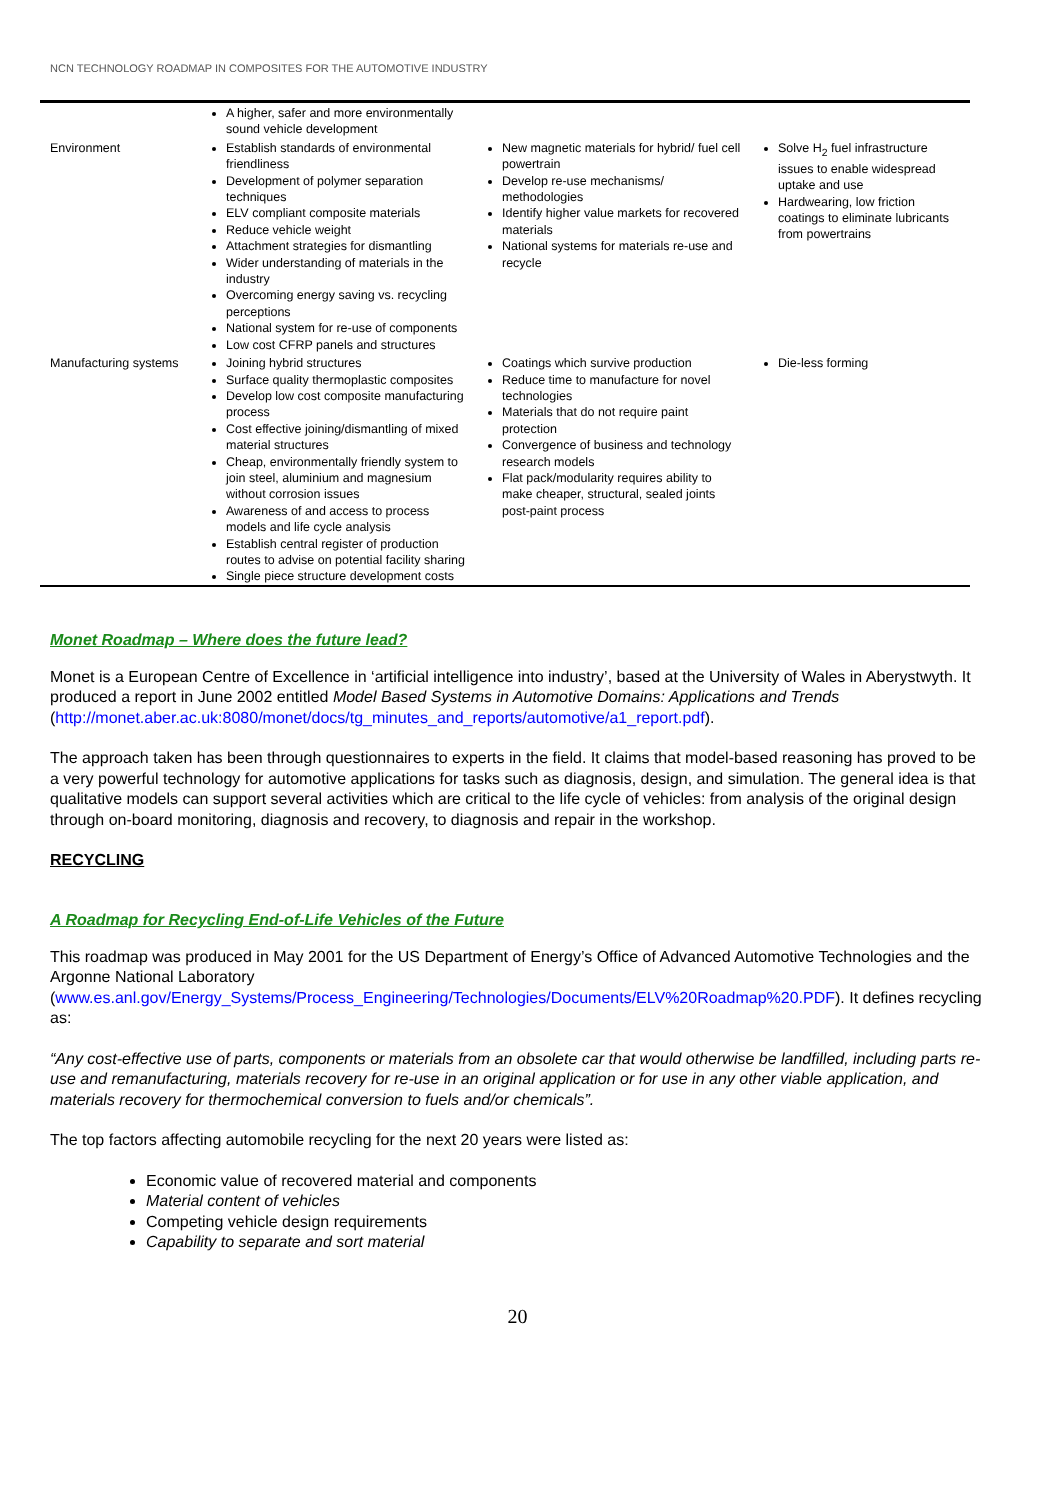NCN TECHNOLOGY ROADMAP IN COMPOSITES FOR THE AUTOMOTIVE INDUSTRY
| | A higher, safer and more environmentally sound vehicle development | | |
| Environment | Establish standards of environmental friendliness Development of polymer separation techniques ELV compliant composite materials Reduce vehicle weight Attachment strategies for dismantling Wider understanding of materials in the industry Overcoming energy saving vs. recycling perceptions National system for re-use of components Low cost CFRP panels and structures | New magnetic materials for hybrid/ fuel cell powertrain Develop re-use mechanisms/ methodologies Identify higher value markets for recovered materials National systems for materials re-use and recycle | Solve H<sub>2</sub> fuel infrastructure issues to enable widespread uptake and use Hardwearing, low friction coatings to eliminate lubricants from powertrains |
| Manufacturing systems | Joining hybrid structures Surface quality thermoplastic composites Develop low cost composite manufacturing process Cost effective joining/dismantling of mixed material structures Cheap, environmentally friendly system to join steel, aluminium and magnesium without corrosion issues Awareness of and access to process models and life cycle analysis Establish central register of production routes to advise on potential facility sharing Single piece structure development costs | Coatings which survive production Reduce time to manufacture for novel technologies Materials that do not require paint protection Convergence of business and technology research models Flat pack/modularity requires ability to make cheaper, structural, sealed joints post-paint process | Die-less forming |
Monet Roadmap – Where does the future lead?
Monet is a European Centre of Excellence in ‘artificial intelligence into industry’, based at the University of Wales in Aberystwyth. It produced a report in June 2002 entitled Model Based Systems in Automotive Domains: Applications and Trends (http://monet.aber.ac.uk:8080/monet/docs/tg_minutes_and_reports/automotive/a1_report.pdf).
The approach taken has been through questionnaires to experts in the field. It claims that model-based reasoning has proved to be a very powerful technology for automotive applications for tasks such as diagnosis, design, and simulation. The general idea is that qualitative models can support several activities which are critical to the life cycle of vehicles: from analysis of the original design through on-board monitoring, diagnosis and recovery, to diagnosis and repair in the workshop.
RECYCLING
A Roadmap for Recycling End-of-Life Vehicles of the Future
This roadmap was produced in May 2001 for the US Department of Energy’s Office of Advanced Automotive Technologies and the Argonne National Laboratory (www.es.anl.gov/Energy_Systems/Process_Engineering/Technologies/Documents/ELV%20Roadmap%20.PDF). It defines recycling as:
“Any cost-effective use of parts, components or materials from an obsolete car that would otherwise be landfilled, including parts re-use and remanufacturing, materials recovery for re-use in an original application or for use in any other viable application, and materials recovery for thermochemical conversion to fuels and/or chemicals”.
The top factors affecting automobile recycling for the next 20 years were listed as:
Economic value of recovered material and components
Material content of vehicles
Competing vehicle design requirements
Capability to separate and sort material
20